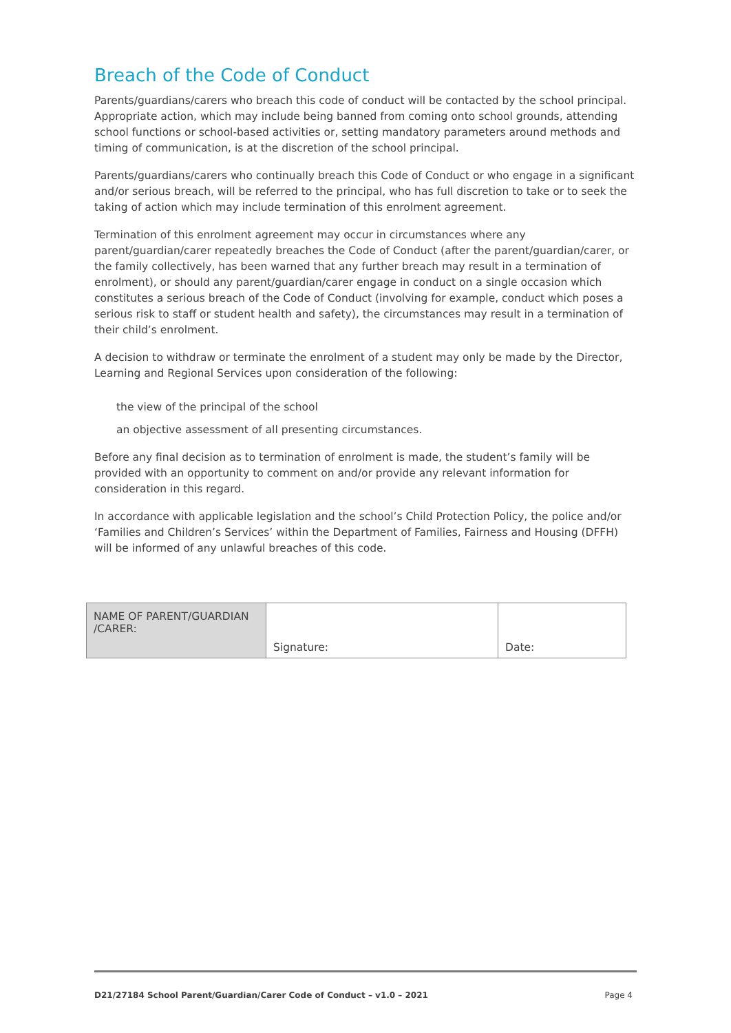Breach of the Code of Conduct
Parents/guardians/carers who breach this code of conduct will be contacted by the school principal. Appropriate action, which may include being banned from coming onto school grounds, attending school functions or school-based activities or, setting mandatory parameters around methods and timing of communication, is at the discretion of the school principal.
Parents/guardians/carers who continually breach this Code of Conduct or who engage in a significant and/or serious breach, will be referred to the principal, who has full discretion to take or to seek the taking of action which may include termination of this enrolment agreement.
Termination of this enrolment agreement may occur in circumstances where any parent/guardian/carer repeatedly breaches the Code of Conduct (after the parent/guardian/carer, or the family collectively, has been warned that any further breach may result in a termination of enrolment), or should any parent/guardian/carer engage in conduct on a single occasion which constitutes a serious breach of the Code of Conduct (involving for example, conduct which poses a serious risk to staff or student health and safety), the circumstances may result in a termination of their child’s enrolment.
A decision to withdraw or terminate the enrolment of a student may only be made by the Director, Learning and Regional Services upon consideration of the following:
the view of the principal of the school
an objective assessment of all presenting circumstances.
Before any final decision as to termination of enrolment is made, the student’s family will be provided with an opportunity to comment on and/or provide any relevant information for consideration in this regard.
In accordance with applicable legislation and the school’s Child Protection Policy, the police and/or ‘Families and Children’s Services’ within the Department of Families, Fairness and Housing (DFFH) will be informed of any unlawful breaches of this code.
| NAME OF PARENT/GUARDIAN /CARER: | Signature: | Date: |
D21/27184 School Parent/Guardian/Carer Code of Conduct – v1.0 – 2021 Page 4